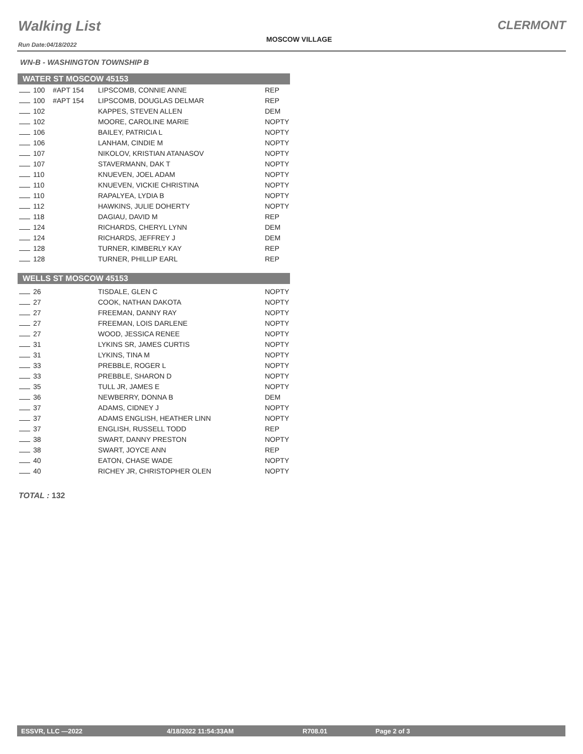Walking List
Run Date:04/18/2022
MOSCOW VILLAGE
CLERMONT
WN-B - WASHINGTON TOWNSHIP B
| WATER ST MOSCOW 45153 | | | |
| --- | --- | --- | --- |
| 100 | #APT 154 | LIPSCOMB, CONNIE ANNE | REP |
| 100 | #APT 154 | LIPSCOMB, DOUGLAS DELMAR | REP |
| 102 | | KAPPES, STEVEN ALLEN | DEM |
| 102 | | MOORE, CAROLINE MARIE | NOPTY |
| 106 | | BAILEY, PATRICIA L | NOPTY |
| 106 | | LANHAM, CINDIE M | NOPTY |
| 107 | | NIKOLOV, KRISTIAN ATANASOV | NOPTY |
| 107 | | STAVERMANN, DAK T | NOPTY |
| 110 | | KNUEVEN, JOEL ADAM | NOPTY |
| 110 | | KNUEVEN, VICKIE CHRISTINA | NOPTY |
| 110 | | RAPALYEA, LYDIA B | NOPTY |
| 112 | | HAWKINS, JULIE DOHERTY | NOPTY |
| 118 | | DAGIAU, DAVID M | REP |
| 124 | | RICHARDS, CHERYL LYNN | DEM |
| 124 | | RICHARDS, JEFFREY J | DEM |
| 128 | | TURNER, KIMBERLY KAY | REP |
| 128 | | TURNER, PHILLIP EARL | REP |
| WELLS ST MOSCOW 45153 | | | |
| 26 | | TISDALE, GLEN C | NOPTY |
| 27 | | COOK, NATHAN DAKOTA | NOPTY |
| 27 | | FREEMAN, DANNY RAY | NOPTY |
| 27 | | FREEMAN, LOIS DARLENE | NOPTY |
| 27 | | WOOD, JESSICA RENEE | NOPTY |
| 31 | | LYKINS SR, JAMES CURTIS | NOPTY |
| 31 | | LYKINS, TINA M | NOPTY |
| 33 | | PREBBLE, ROGER L | NOPTY |
| 33 | | PREBBLE, SHARON D | NOPTY |
| 35 | | TULL JR, JAMES E | NOPTY |
| 36 | | NEWBERRY, DONNA B | DEM |
| 37 | | ADAMS, CIDNEY J | NOPTY |
| 37 | | ADAMS ENGLISH, HEATHER LINN | NOPTY |
| 37 | | ENGLISH, RUSSELL TODD | REP |
| 38 | | SWART, DANNY PRESTON | NOPTY |
| 38 | | SWART, JOYCE ANN | REP |
| 40 | | EATON, CHASE WADE | NOPTY |
| 40 | | RICHEY JR, CHRISTOPHER OLEN | NOPTY |
TOTAL : 132
ESSVR, LLC —2022 4/18/2022 11:54:33AM R708.01 Page 2 of 3